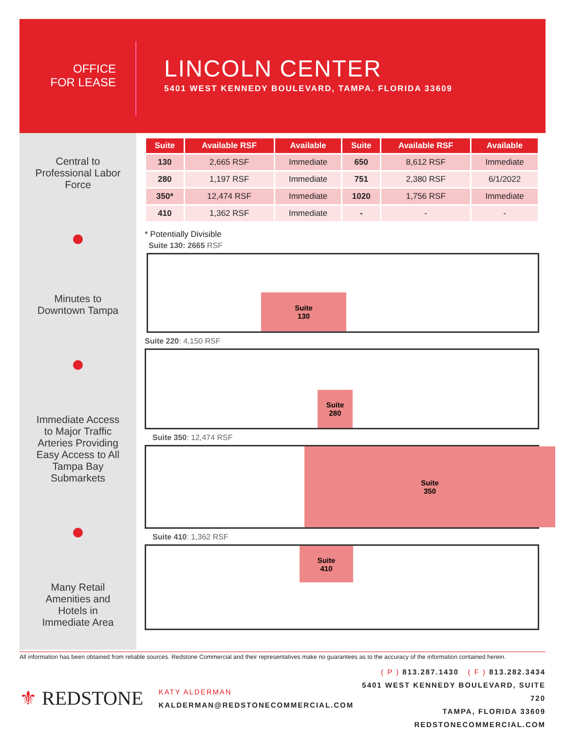OFFICE
FOR LEASE
LINCOLN CENTER
5401 WEST KENNEDY BOULEVARD, TAMPA. FLORIDA 33609
Central to
Professional Labor
Force
Minutes to
Downtown Tampa
Immediate Access
to Major Traffic
Arteries Providing
Easy Access to All
Tampa Bay
Submarkets
Many Retail
Amenities and
Hotels in
Immediate Area
| Suite | Available RSF | Available | Suite | Available RSF | Available |
| --- | --- | --- | --- | --- | --- |
| 130 | 2,665 RSF | Immediate | 650 | 8,612 RSF | Immediate |
| 280 | 1,197 RSF | Immediate | 751 | 2,380 RSF | 6/1/2022 |
| 350* | 12,474 RSF | Immediate | 1020 | 1,756 RSF | Immediate |
| 410 | 1,362 RSF | Immediate | - | - | - |
* Potentially Divisible
Suite 130: 2665 RSF
Suite
130
Suite 220: 4,150 RSF
Suite
280
Suite 350: 12,474 RSF
Suite
350
Suite 410: 1,362 RSF
Suite
410
All information has been obtained from reliable sources. Redstone Commercial and their representatives make no guarantees as to the accuracy of the information contained herein.
⚜ REDSTONE
KATY ALDERMAN
KALDERMAN@REDSTONECOMMERCIAL.COM
( P ) 813.287.1430 ( F ) 813.282.3434
5401 WEST KENNEDY BOULEVARD, SUITE 720
TAMPA, FLORIDA 33609
REDSTONECOMMERCIAL.COM